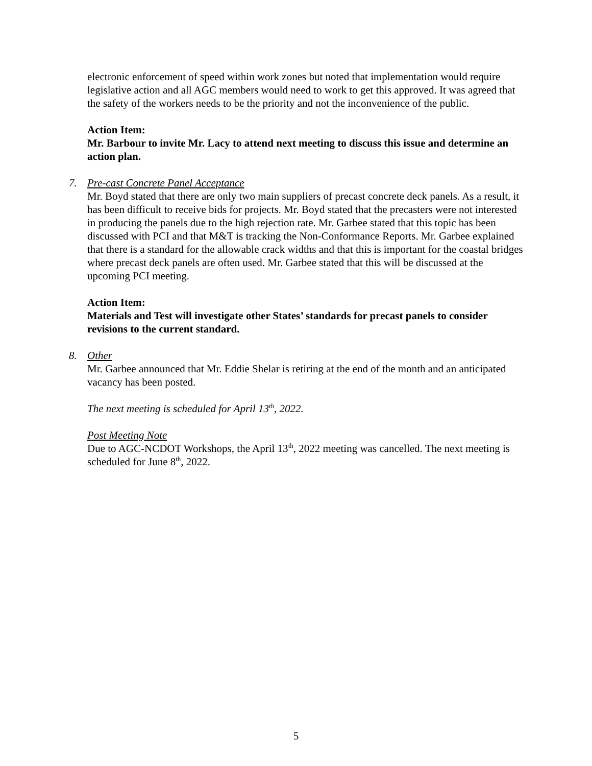electronic enforcement of speed within work zones but noted that implementation would require legislative action and all AGC members would need to work to get this approved. It was agreed that the safety of the workers needs to be the priority and not the inconvenience of the public.
Action Item:
Mr. Barbour to invite Mr. Lacy to attend next meeting to discuss this issue and determine an action plan.
7. Pre-cast Concrete Panel Acceptance
Mr. Boyd stated that there are only two main suppliers of precast concrete deck panels. As a result, it has been difficult to receive bids for projects. Mr. Boyd stated that the precasters were not interested in producing the panels due to the high rejection rate. Mr. Garbee stated that this topic has been discussed with PCI and that M&T is tracking the Non-Conformance Reports. Mr. Garbee explained that there is a standard for the allowable crack widths and that this is important for the coastal bridges where precast deck panels are often used. Mr. Garbee stated that this will be discussed at the upcoming PCI meeting.
Action Item:
Materials and Test will investigate other States’ standards for precast panels to consider revisions to the current standard.
8. Other
Mr. Garbee announced that Mr. Eddie Shelar is retiring at the end of the month and an anticipated vacancy has been posted.
The next meeting is scheduled for April 13<sup>th</sup>, 2022.
Post Meeting Note
Due to AGC-NCDOT Workshops, the April 13<sup>th</sup>, 2022 meeting was cancelled. The next meeting is scheduled for June 8<sup>th</sup>, 2022.
5